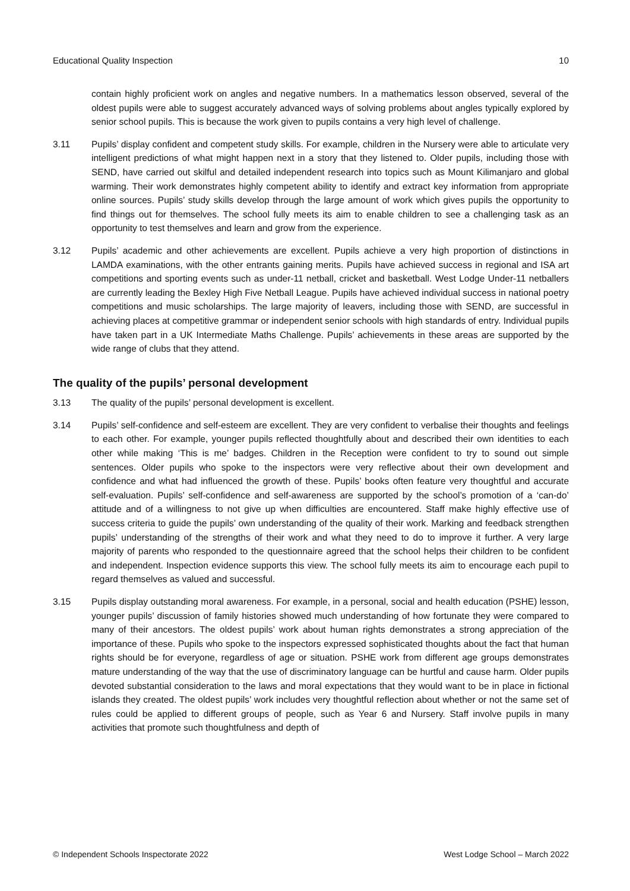Educational Quality Inspection 10
contain highly proficient work on angles and negative numbers. In a mathematics lesson observed, several of the oldest pupils were able to suggest accurately advanced ways of solving problems about angles typically explored by senior school pupils. This is because the work given to pupils contains a very high level of challenge.
3.11 Pupils’ display confident and competent study skills. For example, children in the Nursery were able to articulate very intelligent predictions of what might happen next in a story that they listened to. Older pupils, including those with SEND, have carried out skilful and detailed independent research into topics such as Mount Kilimanjaro and global warming. Their work demonstrates highly competent ability to identify and extract key information from appropriate online sources. Pupils’ study skills develop through the large amount of work which gives pupils the opportunity to find things out for themselves. The school fully meets its aim to enable children to see a challenging task as an opportunity to test themselves and learn and grow from the experience.
3.12 Pupils’ academic and other achievements are excellent. Pupils achieve a very high proportion of distinctions in LAMDA examinations, with the other entrants gaining merits. Pupils have achieved success in regional and ISA art competitions and sporting events such as under-11 netball, cricket and basketball. West Lodge Under-11 netballers are currently leading the Bexley High Five Netball League. Pupils have achieved individual success in national poetry competitions and music scholarships. The large majority of leavers, including those with SEND, are successful in achieving places at competitive grammar or independent senior schools with high standards of entry. Individual pupils have taken part in a UK Intermediate Maths Challenge. Pupils’ achievements in these areas are supported by the wide range of clubs that they attend.
The quality of the pupils’ personal development
3.13 The quality of the pupils’ personal development is excellent.
3.14 Pupils’ self-confidence and self-esteem are excellent. They are very confident to verbalise their thoughts and feelings to each other. For example, younger pupils reflected thoughtfully about and described their own identities to each other while making ‘This is me’ badges. Children in the Reception were confident to try to sound out simple sentences. Older pupils who spoke to the inspectors were very reflective about their own development and confidence and what had influenced the growth of these. Pupils’ books often feature very thoughtful and accurate self-evaluation. Pupils’ self-confidence and self-awareness are supported by the school’s promotion of a ‘can-do’ attitude and of a willingness to not give up when difficulties are encountered. Staff make highly effective use of success criteria to guide the pupils’ own understanding of the quality of their work. Marking and feedback strengthen pupils’ understanding of the strengths of their work and what they need to do to improve it further. A very large majority of parents who responded to the questionnaire agreed that the school helps their children to be confident and independent. Inspection evidence supports this view. The school fully meets its aim to encourage each pupil to regard themselves as valued and successful.
3.15 Pupils display outstanding moral awareness. For example, in a personal, social and health education (PSHE) lesson, younger pupils’ discussion of family histories showed much understanding of how fortunate they were compared to many of their ancestors. The oldest pupils’ work about human rights demonstrates a strong appreciation of the importance of these. Pupils who spoke to the inspectors expressed sophisticated thoughts about the fact that human rights should be for everyone, regardless of age or situation. PSHE work from different age groups demonstrates mature understanding of the way that the use of discriminatory language can be hurtful and cause harm. Older pupils devoted substantial consideration to the laws and moral expectations that they would want to be in place in fictional islands they created. The oldest pupils’ work includes very thoughtful reflection about whether or not the same set of rules could be applied to different groups of people, such as Year 6 and Nursery. Staff involve pupils in many activities that promote such thoughtfulness and depth of
© Independent Schools Inspectorate 2022 West Lodge School – March 2022